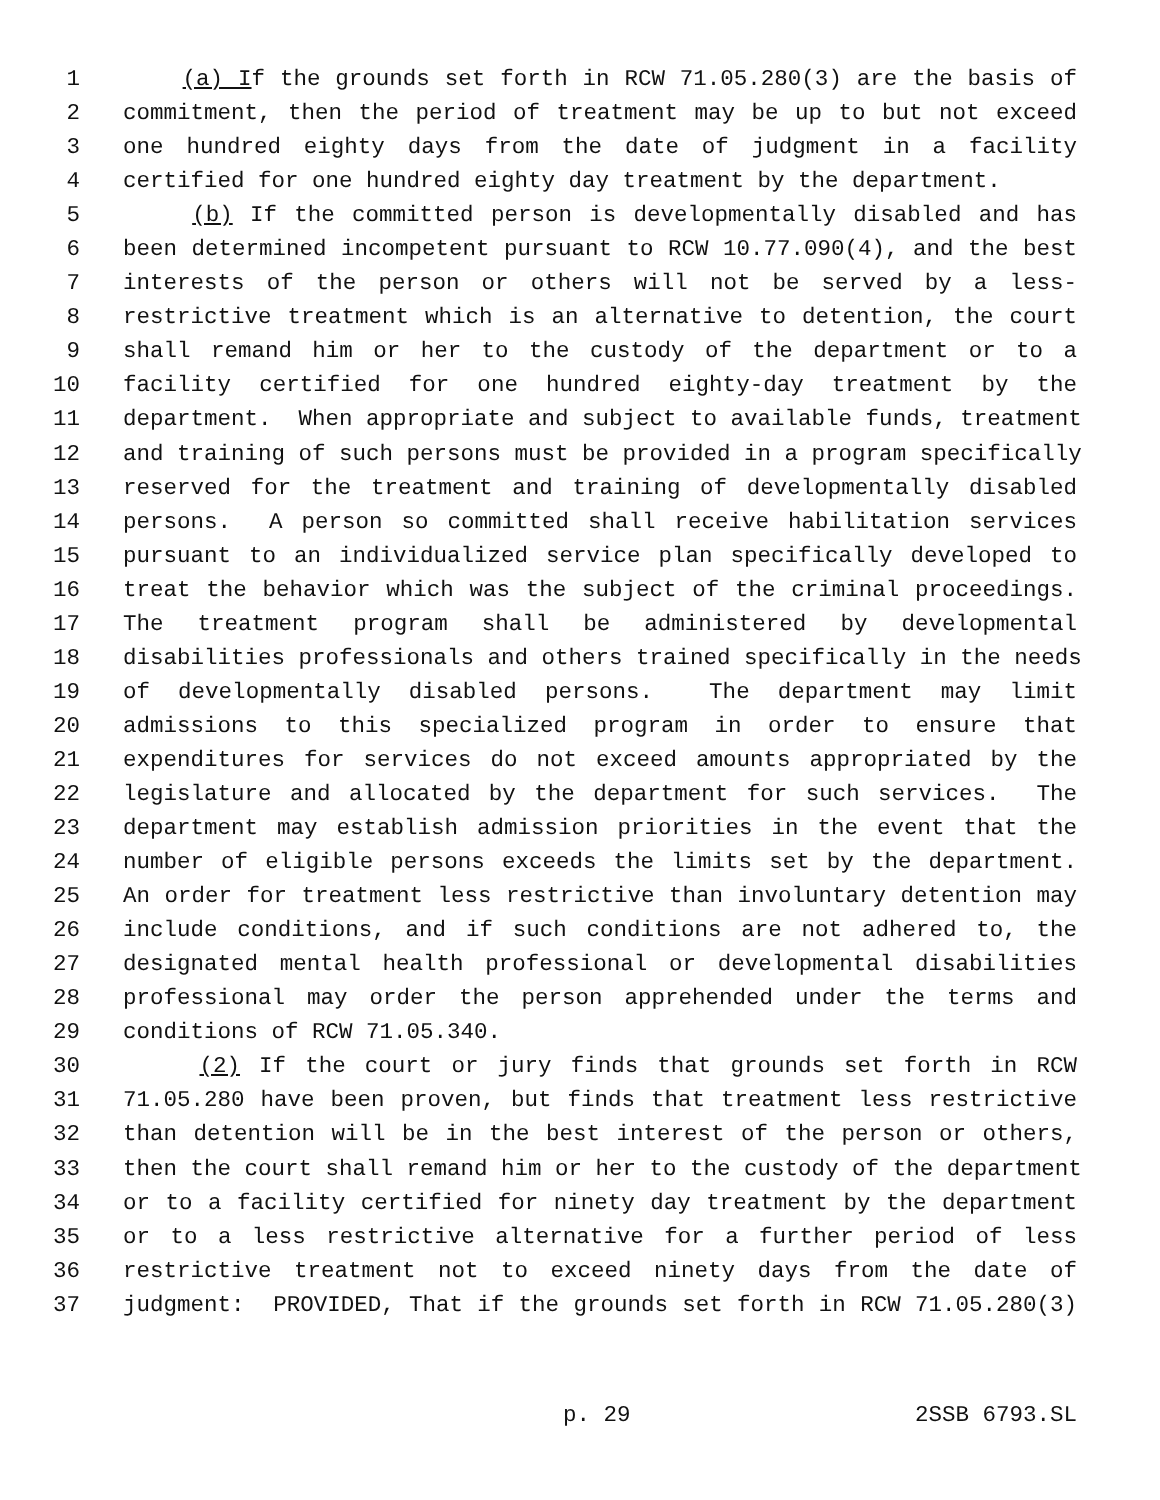1 (a) If the grounds set forth in RCW 71.05.280(3) are the basis of
2 commitment, then the period of treatment may be up to but not exceed
3 one hundred eighty days from the date of judgment in a facility
4 certified for one hundred eighty day treatment by the department.
5 (b) If the committed person is developmentally disabled and has
6 been determined incompetent pursuant to RCW 10.77.090(4), and the best
7 interests of the person or others will not be served by a less-
8 restrictive treatment which is an alternative to detention, the court
9 shall remand him or her to the custody of the department or to a
10 facility certified for one hundred eighty-day treatment by the
11 department. When appropriate and subject to available funds, treatment
12 and training of such persons must be provided in a program specifically
13 reserved for the treatment and training of developmentally disabled
14 persons. A person so committed shall receive habilitation services
15 pursuant to an individualized service plan specifically developed to
16 treat the behavior which was the subject of the criminal proceedings.
17 The treatment program shall be administered by developmental
18 disabilities professionals and others trained specifically in the needs
19 of developmentally disabled persons. The department may limit
20 admissions to this specialized program in order to ensure that
21 expenditures for services do not exceed amounts appropriated by the
22 legislature and allocated by the department for such services. The
23 department may establish admission priorities in the event that the
24 number of eligible persons exceeds the limits set by the department.
25 An order for treatment less restrictive than involuntary detention may
26 include conditions, and if such conditions are not adhered to, the
27 designated mental health professional or developmental disabilities
28 professional may order the person apprehended under the terms and
29 conditions of RCW 71.05.340.
30 (2) If the court or jury finds that grounds set forth in RCW
31 71.05.280 have been proven, but finds that treatment less restrictive
32 than detention will be in the best interest of the person or others,
33 then the court shall remand him or her to the custody of the department
34 or to a facility certified for ninety day treatment by the department
35 or to a less restrictive alternative for a further period of less
36 restrictive treatment not to exceed ninety days from the date of
37 judgment: PROVIDED, That if the grounds set forth in RCW 71.05.280(3)
p. 29 2SSB 6793.SL